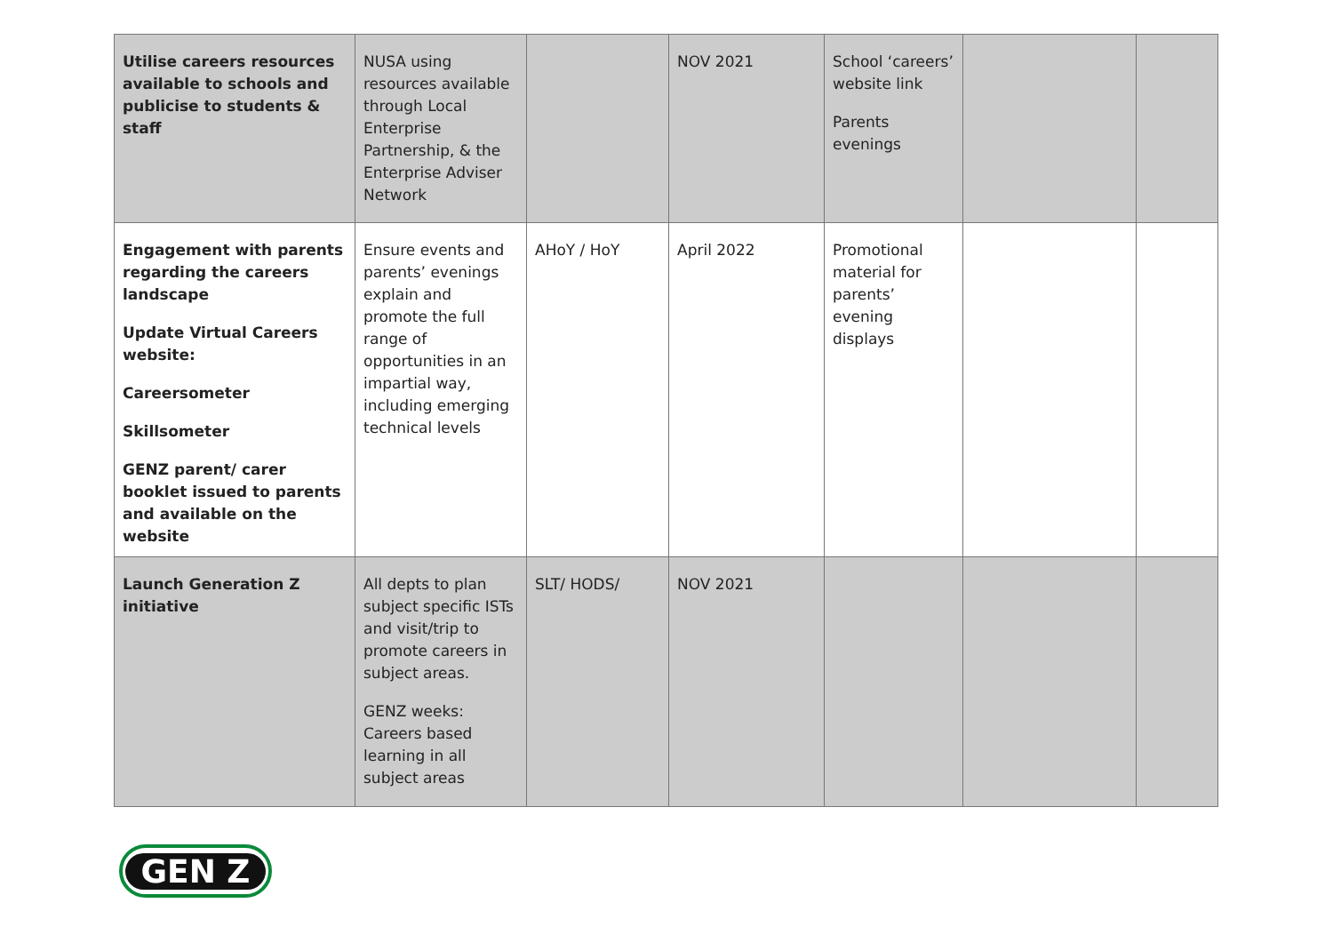| Utilise careers resources available to schools and publicise to students & staff | NUSA using resources available through Local Enterprise Partnership, & the Enterprise Adviser Network | | NOV 2021 | School ‘careers’ website link Parents evenings | | |
| Engagement with parents regarding the careers landscape Update Virtual Careers website: Careersometer Skillsometer GENZ parent/ carer booklet issued to parents and available on the website | Ensure events and parents’ evenings explain and promote the full range of opportunities in an impartial way, including emerging technical levels | AHoY / HoY | April 2022 | Promotional material for parents’ evening displays | | |
| Launch Generation Z initiative | All depts to plan subject specific ISTs and visit/trip to promote careers in subject areas. GENZ weeks: Careers based learning in all subject areas | SLT/ HODS/ | NOV 2021 | | | |
GEN Z